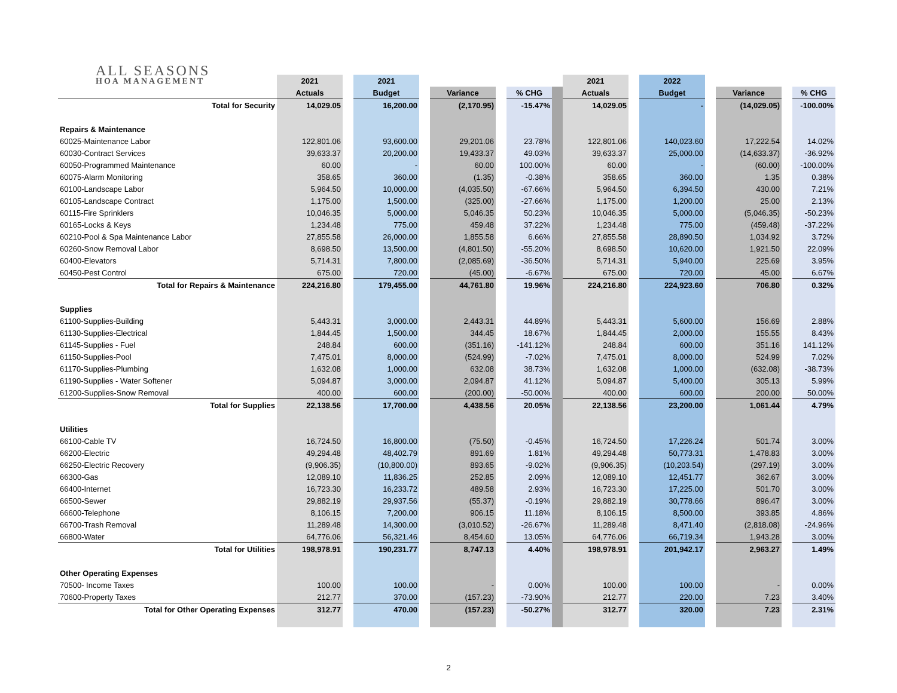ALL SEASONS
HOA MANAGEMENT
| | 2021 | | 2021 | | | | | | 2021 | | 2022 | | | | |
| --- | --- | --- | --- | --- | --- | --- | --- | --- | --- | --- | --- | --- | --- | --- | --- |
| | Actuals | | Budget | | Variance | | % CHG | | Actuals | | Budget | | Variance | | % CHG |
| Total for Security | 14,029.05 | | 16,200.00 | | (2,170.95) | | -15.47% | | 14,029.05 | | - | | (14,029.05) | | -100.00% |
| Repairs & Maintenance | | | | | | | | | | | | | | | |
| 60025-Maintenance Labor | 122,801.06 | | 93,600.00 | | 29,201.06 | | 23.78% | | 122,801.06 | | 140,023.60 | | 17,222.54 | | 14.02% |
| 60030-Contract Services | 39,633.37 | | 20,200.00 | | 19,433.37 | | 49.03% | | 39,633.37 | | 25,000.00 | | (14,633.37) | | -36.92% |
| 60050-Programmed Maintenance | 60.00 | | - | | 60.00 | | 100.00% | | 60.00 | | - | | (60.00) | | -100.00% |
| 60075-Alarm Monitoring | 358.65 | | 360.00 | | (1.35) | | -0.38% | | 358.65 | | 360.00 | | 1.35 | | 0.38% |
| 60100-Landscape Labor | 5,964.50 | | 10,000.00 | | (4,035.50) | | -67.66% | | 5,964.50 | | 6,394.50 | | 430.00 | | 7.21% |
| 60105-Landscape Contract | 1,175.00 | | 1,500.00 | | (325.00) | | -27.66% | | 1,175.00 | | 1,200.00 | | 25.00 | | 2.13% |
| 60115-Fire Sprinklers | 10,046.35 | | 5,000.00 | | 5,046.35 | | 50.23% | | 10,046.35 | | 5,000.00 | | (5,046.35) | | -50.23% |
| 60165-Locks & Keys | 1,234.48 | | 775.00 | | 459.48 | | 37.22% | | 1,234.48 | | 775.00 | | (459.48) | | -37.22% |
| 60210-Pool & Spa Maintenance Labor | 27,855.58 | | 26,000.00 | | 1,855.58 | | 6.66% | | 27,855.58 | | 28,890.50 | | 1,034.92 | | 3.72% |
| 60260-Snow Removal Labor | 8,698.50 | | 13,500.00 | | (4,801.50) | | -55.20% | | 8,698.50 | | 10,620.00 | | 1,921.50 | | 22.09% |
| 60400-Elevators | 5,714.31 | | 7,800.00 | | (2,085.69) | | -36.50% | | 5,714.31 | | 5,940.00 | | 225.69 | | 3.95% |
| 60450-Pest Control | 675.00 | | 720.00 | | (45.00) | | -6.67% | | 675.00 | | 720.00 | | 45.00 | | 6.67% |
| Total for Repairs & Maintenance | 224,216.80 | | 179,455.00 | | 44,761.80 | | 19.96% | | 224,216.80 | | 224,923.60 | | 706.80 | | 0.32% |
| Supplies | | | | | | | | | | | | | | | |
| 61100-Supplies-Building | 5,443.31 | | 3,000.00 | | 2,443.31 | | 44.89% | | 5,443.31 | | 5,600.00 | | 156.69 | | 2.88% |
| 61130-Supplies-Electrical | 1,844.45 | | 1,500.00 | | 344.45 | | 18.67% | | 1,844.45 | | 2,000.00 | | 155.55 | | 8.43% |
| 61145-Supplies - Fuel | 248.84 | | 600.00 | | (351.16) | | -141.12% | | 248.84 | | 600.00 | | 351.16 | | 141.12% |
| 61150-Supplies-Pool | 7,475.01 | | 8,000.00 | | (524.99) | | -7.02% | | 7,475.01 | | 8,000.00 | | 524.99 | | 7.02% |
| 61170-Supplies-Plumbing | 1,632.08 | | 1,000.00 | | 632.08 | | 38.73% | | 1,632.08 | | 1,000.00 | | (632.08) | | -38.73% |
| 61190-Supplies - Water Softener | 5,094.87 | | 3,000.00 | | 2,094.87 | | 41.12% | | 5,094.87 | | 5,400.00 | | 305.13 | | 5.99% |
| 61200-Supplies-Snow Removal | 400.00 | | 600.00 | | (200.00) | | -50.00% | | 400.00 | | 600.00 | | 200.00 | | 50.00% |
| Total for Supplies | 22,138.56 | | 17,700.00 | | 4,438.56 | | 20.05% | | 22,138.56 | | 23,200.00 | | 1,061.44 | | 4.79% |
| Utilities | | | | | | | | | | | | | | | |
| 66100-Cable TV | 16,724.50 | | 16,800.00 | | (75.50) | | -0.45% | | 16,724.50 | | 17,226.24 | | 501.74 | | 3.00% |
| 66200-Electric | 49,294.48 | | 48,402.79 | | 891.69 | | 1.81% | | 49,294.48 | | 50,773.31 | | 1,478.83 | | 3.00% |
| 66250-Electric Recovery | (9,906.35) | | (10,800.00) | | 893.65 | | -9.02% | | (9,906.35) | | (10,203.54) | | (297.19) | | 3.00% |
| 66300-Gas | 12,089.10 | | 11,836.25 | | 252.85 | | 2.09% | | 12,089.10 | | 12,451.77 | | 362.67 | | 3.00% |
| 66400-Internet | 16,723.30 | | 16,233.72 | | 489.58 | | 2.93% | | 16,723.30 | | 17,225.00 | | 501.70 | | 3.00% |
| 66500-Sewer | 29,882.19 | | 29,937.56 | | (55.37) | | -0.19% | | 29,882.19 | | 30,778.66 | | 896.47 | | 3.00% |
| 66600-Telephone | 8,106.15 | | 7,200.00 | | 906.15 | | 11.18% | | 8,106.15 | | 8,500.00 | | 393.85 | | 4.86% |
| 66700-Trash Removal | 11,289.48 | | 14,300.00 | | (3,010.52) | | -26.67% | | 11,289.48 | | 8,471.40 | | (2,818.08) | | -24.96% |
| 66800-Water | 64,776.06 | | 56,321.46 | | 8,454.60 | | 13.05% | | 64,776.06 | | 66,719.34 | | 1,943.28 | | 3.00% |
| Total for Utilities | 198,978.91 | | 190,231.77 | | 8,747.13 | | 4.40% | | 198,978.91 | | 201,942.17 | | 2,963.27 | | 1.49% |
| Other Operating Expenses | | | | | | | | | | | | | | | |
| 70500- Income Taxes | 100.00 | | 100.00 | | - | | 0.00% | | 100.00 | | 100.00 | | - | | 0.00% |
| 70600-Property Taxes | 212.77 | | 370.00 | | (157.23) | | -73.90% | | 212.77 | | 220.00 | | 7.23 | | 3.40% |
| Total for Other Operating Expenses | 312.77 | | 470.00 | | (157.23) | | -50.27% | | 312.77 | | 320.00 | | 7.23 | | 2.31% |
2